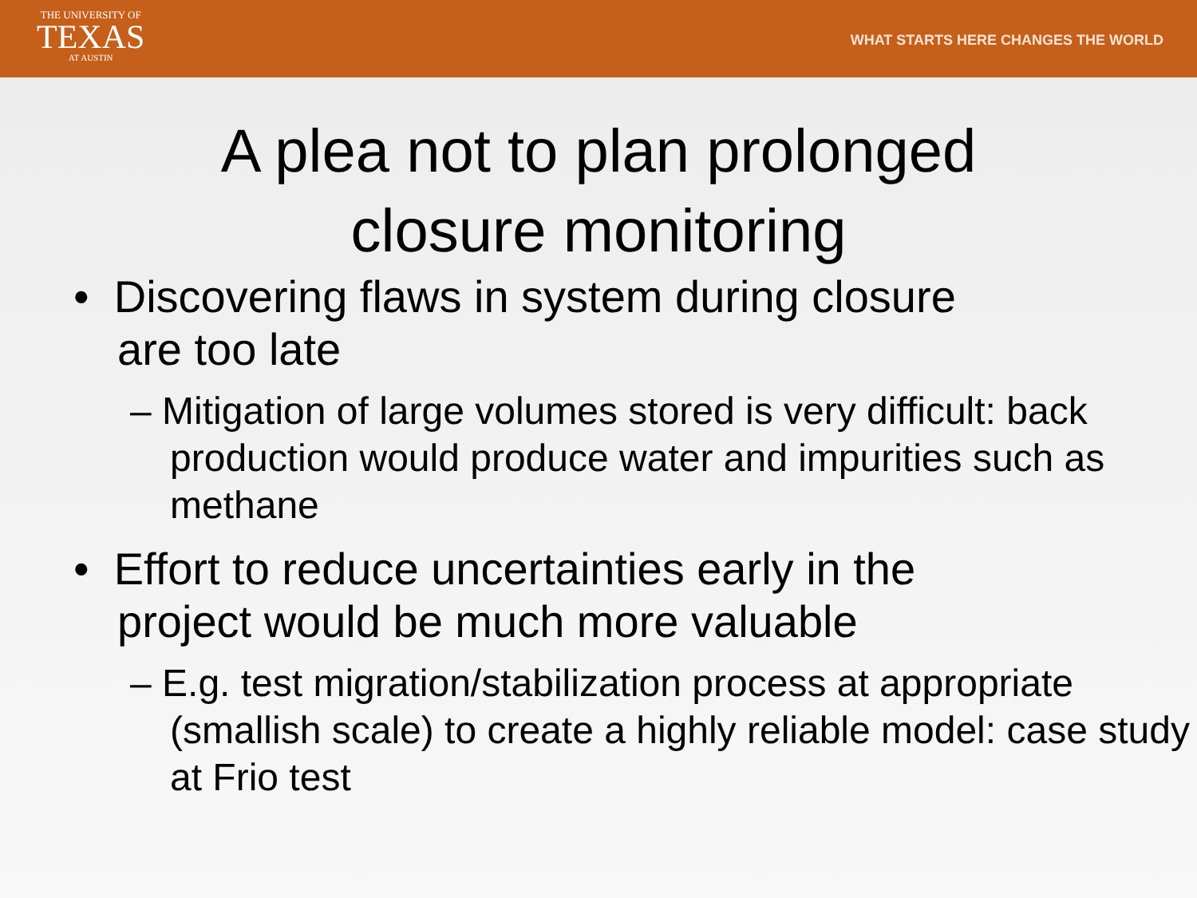THE UNIVERSITY OF
TEXAS
AT AUSTIN
WHAT STARTS HERE CHANGES THE WORLD
A plea not to plan prolonged
closure monitoring
• Discovering flaws in system during closure
are too late
– Mitigation of large volumes stored is very difficult: back production would produce water and impurities such as methane
• Effort to reduce uncertainties early in the
project would be much more valuable
– E.g. test migration/stabilization process at appropriate (smallish scale) to create a highly reliable model: case study at Frio test